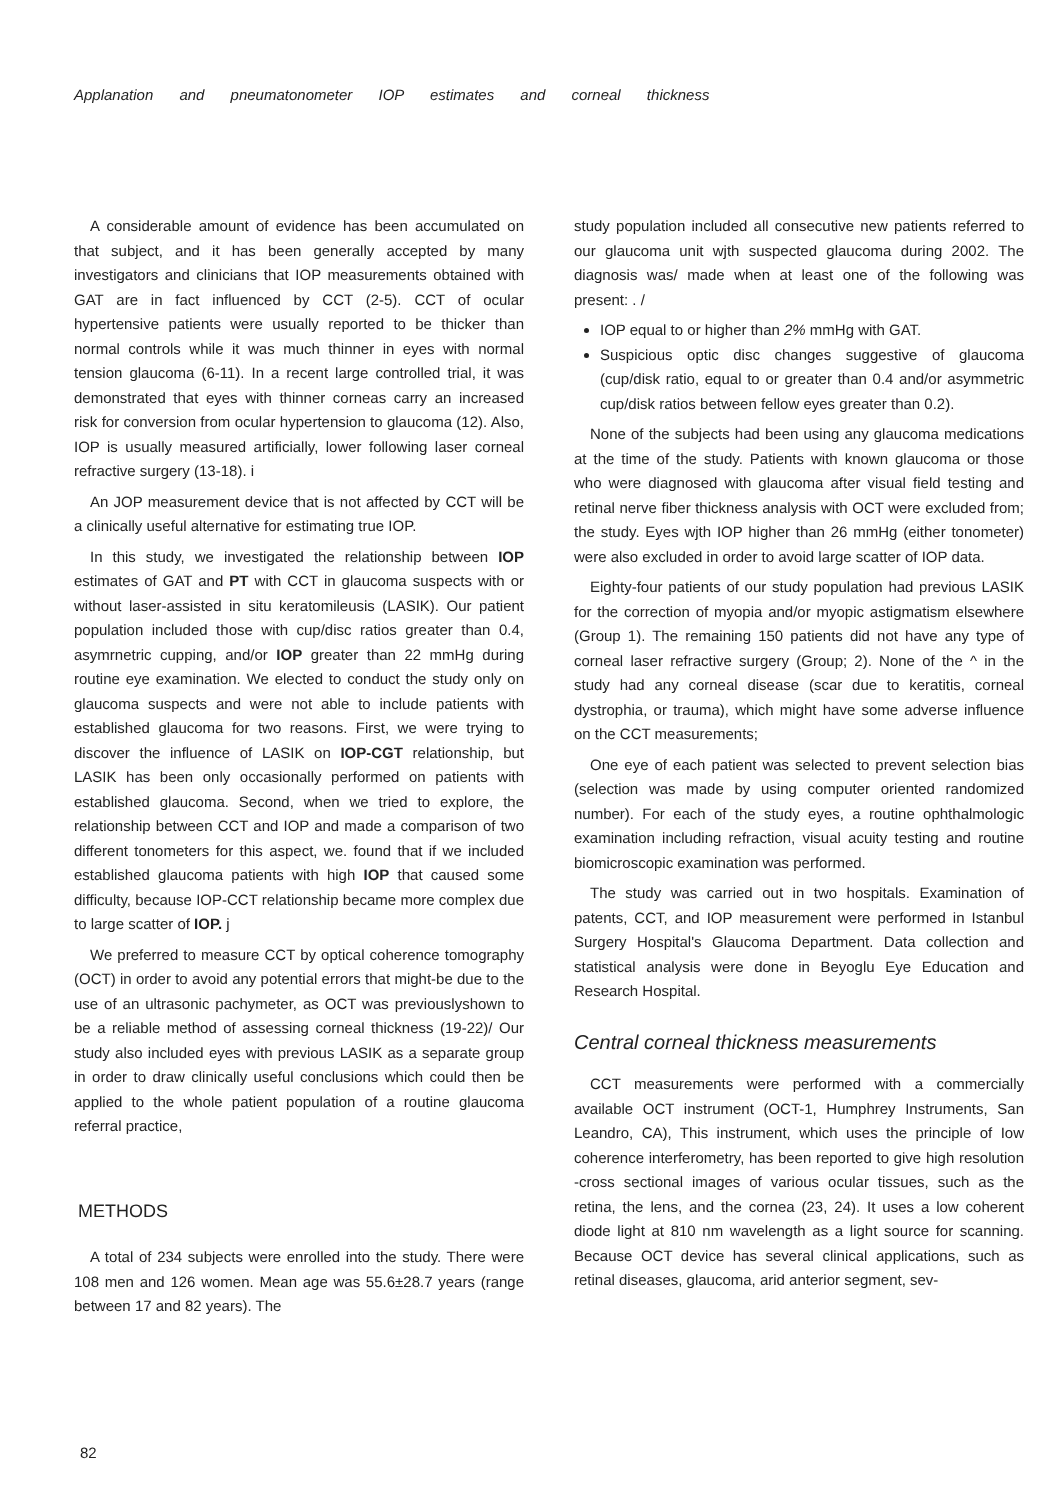Applanation and pneumatonometer IOP estimates and corneal thickness
A considerable amount of evidence has been accumulated on that subject, and it has been generally accepted by many investigators and clinicians that IOP measurements obtained with GAT are in fact influenced by CCT (2-5). CCT of ocular hypertensive patients were usually reported to be thicker than normal controls while it was much thinner in eyes with normal tension glaucoma (6-11). In a recent large controlled trial, it was demonstrated that eyes with thinner corneas carry an increased risk for conversion from ocular hypertension to glaucoma (12). Also, IOP is usually measured artificially, lower following laser corneal refractive surgery (13-18). i
An JOP measurement device that is not affected by CCT will be a clinically useful alternative for estimating true IOP.
In this study, we investigated the relationship between IOP estimates of GAT and PT with CCT in glaucoma suspects with or without laser-assisted in situ keratomileusis (LASIK). Our patient population included those with cup/disc ratios greater than 0.4, asymrnetric cupping, and/or IOP greater than 22 mmHg during routine eye examination. We elected to conduct the study only on glaucoma suspects and were not able to include patients with established glaucoma for two reasons. First, we were trying to discover the influence of LASIK on IOP-CGT relationship, but LASIK has been only occasionally performed on patients with established glaucoma. Second, when we tried to explore, the relationship between CCT and IOP and made a comparison of two different tonometers for this aspect, we. found that if we included established glaucoma patients with high IOP that caused some difficulty, because IOP-CCT relationship became more complex due to large scatter of IOP. j
We preferred to measure CCT by optical coherence tomography (OCT) in order to avoid any potential errors that might-be due to the use of an ultrasonic pachymeter, as OCT was previouslyshown to be a reliable method of assessing corneal thickness (19-22)/ Our study also included eyes with previous LASIK as a separate group in order to draw clinically useful conclusions which could then be applied to the whole patient population of a routine glaucoma referral practice,
METHODS
A total of 234 subjects were enrolled into the study. There were 108 men and 126 women. Mean age was 55.6±28.7 years (range between 17 and 82 years). The
study population included all consecutive new patients referred to our glaucoma unit wjth suspected glaucoma during 2002. The diagnosis was/ made when at least one of the following was present: . /
IOP equal to or higher than 2% mmHg with GAT.
Suspicious optic disc changes suggestive of glaucoma (cup/disk ratio, equal to or greater than 0.4 and/or asymmetric cup/disk ratios between fellow eyes greater than 0.2).
None of the subjects had been using any glaucoma medications at the time of the study. Patients with known glaucoma or those who were diagnosed with glaucoma after visual field testing and retinal nerve fiber thickness analysis with OCT were excluded from; the study. Eyes wjth IOP higher than 26 mmHg (either tonometer) were also excluded in order to avoid large scatter of IOP data.
Eighty-four patients of our study population had previous LASIK for the correction of myopia and/or myopic astigmatism elsewhere (Group 1). The remaining 150 patients did not have any type of corneal laser refractive surgery (Group; 2). None of the ^ in the study had any corneal disease (scar due to keratitis, corneal dystrophia, or trauma), which might have some adverse influence on the CCT measurements;
One eye of each patient was selected to prevent selection bias (selection was made by using computer oriented randomized number). For each of the study eyes, a routine ophthalmologic examination including refraction, visual acuity testing and routine biomicroscopic examination was performed.
The study was carried out in two hospitals. Examination of patents, CCT, and IOP measurement were performed in Istanbul Surgery Hospital's Glaucoma Department. Data collection and statistical analysis were done in Beyoglu Eye Education and Research Hospital.
Central corneal thickness measurements
CCT measurements were performed with a commercially available OCT instrument (OCT-1, Humphrey Instruments, San Leandro, CA), This instrument, which uses the principle of Iow coherence interferometry, has been reported to give high resolution -cross sectional images of various ocular tissues, such as the retina, the lens, and the cornea (23, 24). It uses a low coherent diode light at 810 nm wavelength as a light source for scanning. Because OCT device has several clinical applications, such as retinal diseases, glaucoma, arid anterior segment, sev-
82